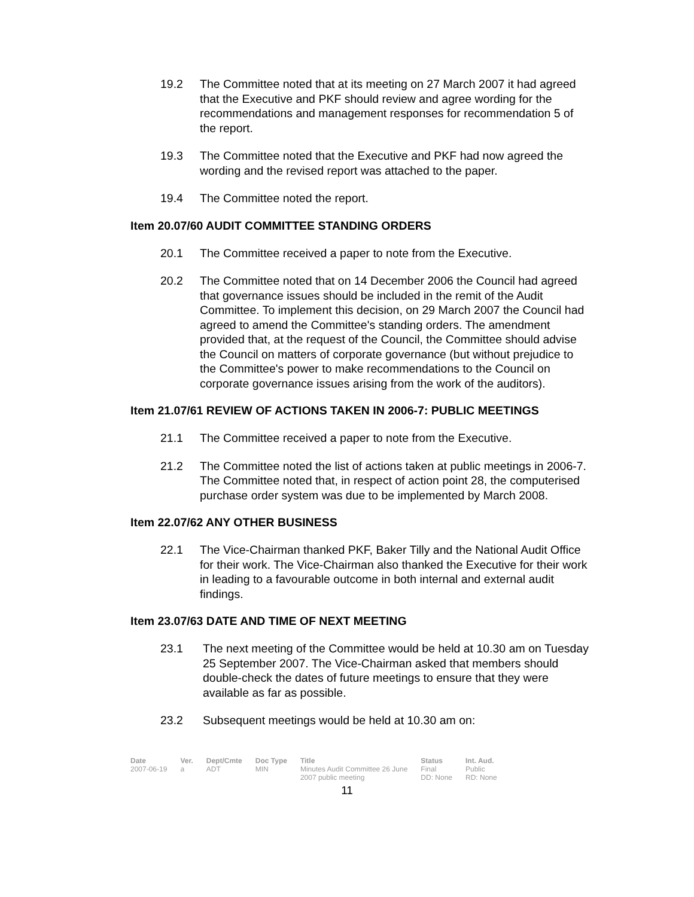19.2 The Committee noted that at its meeting on 27 March 2007 it had agreed that the Executive and PKF should review and agree wording for the recommendations and management responses for recommendation 5 of the report.
19.3 The Committee noted that the Executive and PKF had now agreed the wording and the revised report was attached to the paper.
19.4 The Committee noted the report.
Item 20.07/60 AUDIT COMMITTEE STANDING ORDERS
20.1 The Committee received a paper to note from the Executive.
20.2 The Committee noted that on 14 December 2006 the Council had agreed that governance issues should be included in the remit of the Audit Committee. To implement this decision, on 29 March 2007 the Council had agreed to amend the Committee's standing orders. The amendment provided that, at the request of the Council, the Committee should advise the Council on matters of corporate governance (but without prejudice to the Committee's power to make recommendations to the Council on corporate governance issues arising from the work of the auditors).
Item 21.07/61 REVIEW OF ACTIONS TAKEN IN 2006-7: PUBLIC MEETINGS
21.1 The Committee received a paper to note from the Executive.
21.2 The Committee noted the list of actions taken at public meetings in 2006-7. The Committee noted that, in respect of action point 28, the computerised purchase order system was due to be implemented by March 2008.
Item 22.07/62 ANY OTHER BUSINESS
22.1 The Vice-Chairman thanked PKF, Baker Tilly and the National Audit Office for their work. The Vice-Chairman also thanked the Executive for their work in leading to a favourable outcome in both internal and external audit findings.
Item 23.07/63 DATE AND TIME OF NEXT MEETING
23.1 The next meeting of the Committee would be held at 10.30 am on Tuesday 25 September 2007. The Vice-Chairman asked that members should double-check the dates of future meetings to ensure that they were available as far as possible.
23.2 Subsequent meetings would be held at 10.30 am on:
| Date | Ver. | Dept/Cmte | Doc Type | Title | Status | Int. Aud. |
| --- | --- | --- | --- | --- | --- | --- |
| 2007-06-19 | a | ADT | MIN | Minutes Audit Committee 26 June 2007 public meeting | Final DD: None | Public RD: None |
11